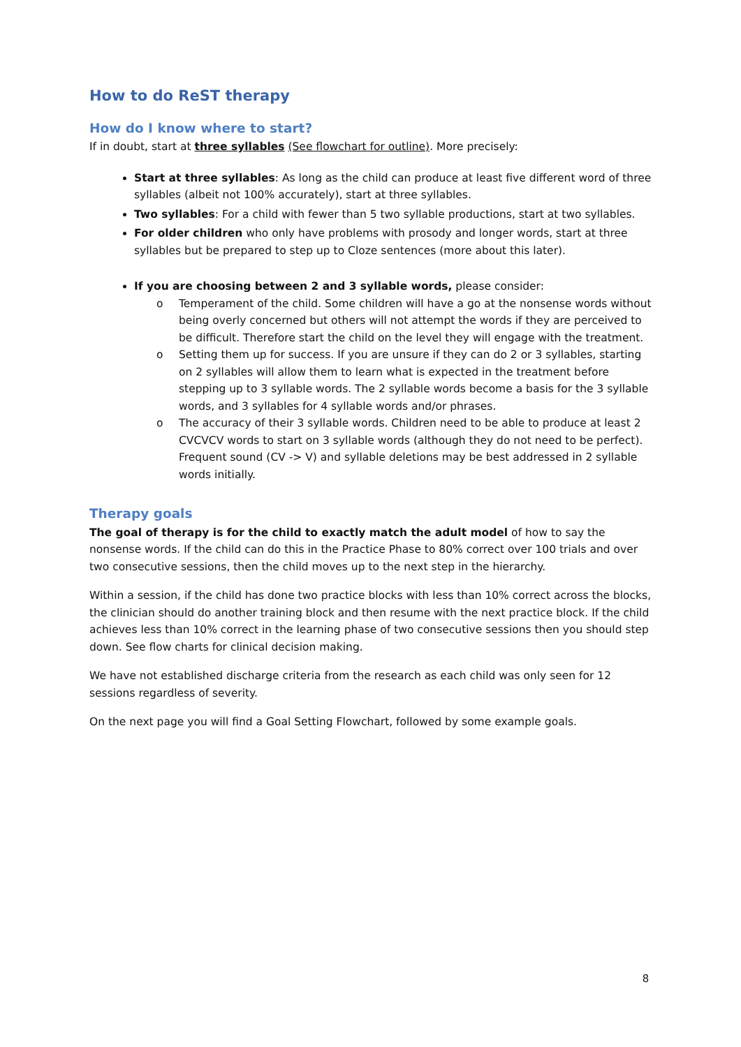How to do ReST therapy
How do I know where to start?
If in doubt, start at three syllables (See flowchart for outline). More precisely:
Start at three syllables: As long as the child can produce at least five different word of three syllables (albeit not 100% accurately), start at three syllables.
Two syllables: For a child with fewer than 5 two syllable productions, start at two syllables.
For older children who only have problems with prosody and longer words, start at three syllables but be prepared to step up to Cloze sentences (more about this later).
If you are choosing between 2 and 3 syllable words, please consider:
o Temperament of the child. Some children will have a go at the nonsense words without being overly concerned but others will not attempt the words if they are perceived to be difficult. Therefore start the child on the level they will engage with the treatment.
o Setting them up for success. If you are unsure if they can do 2 or 3 syllables, starting on 2 syllables will allow them to learn what is expected in the treatment before stepping up to 3 syllable words. The 2 syllable words become a basis for the 3 syllable words, and 3 syllables for 4 syllable words and/or phrases.
o The accuracy of their 3 syllable words. Children need to be able to produce at least 2 CVCVCV words to start on 3 syllable words (although they do not need to be perfect). Frequent sound (CV -> V) and syllable deletions may be best addressed in 2 syllable words initially.
Therapy goals
The goal of therapy is for the child to exactly match the adult model of how to say the nonsense words. If the child can do this in the Practice Phase to 80% correct over 100 trials and over two consecutive sessions, then the child moves up to the next step in the hierarchy.
Within a session, if the child has done two practice blocks with less than 10% correct across the blocks, the clinician should do another training block and then resume with the next practice block. If the child achieves less than 10% correct in the learning phase of two consecutive sessions then you should step down. See flow charts for clinical decision making.
We have not established discharge criteria from the research as each child was only seen for 12 sessions regardless of severity.
On the next page you will find a Goal Setting Flowchart, followed by some example goals.
8